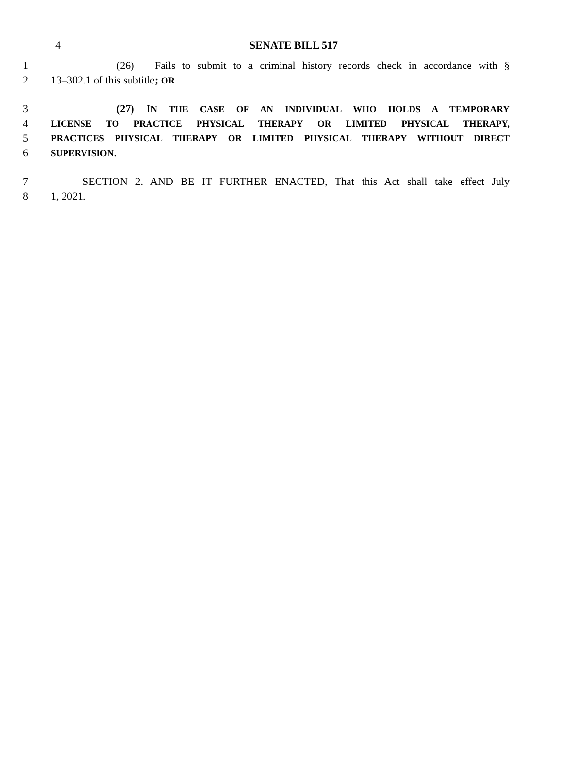4
SENATE BILL 517
1 (26) Fails to submit to a criminal history records check in accordance with §
2 13–302.1 of this subtitle; OR
3 (27) I N THE CASE OF AN INDIVIDUAL WHO HOLDS A TEMPORARY
4 LICENSE TO PRACTICE PHYSICAL THERAPY OR LIMITED PHYSICAL THERAPY,
5 PRACTICES PHYSICAL THERAPY OR LIMITED PHYSICAL THERAPY WITHOUT DIRECT
6 SUPERVISION.
7 SECTION 2. AND BE IT FURTHER ENACTED, That this Act shall take effect July
8 1, 2021.